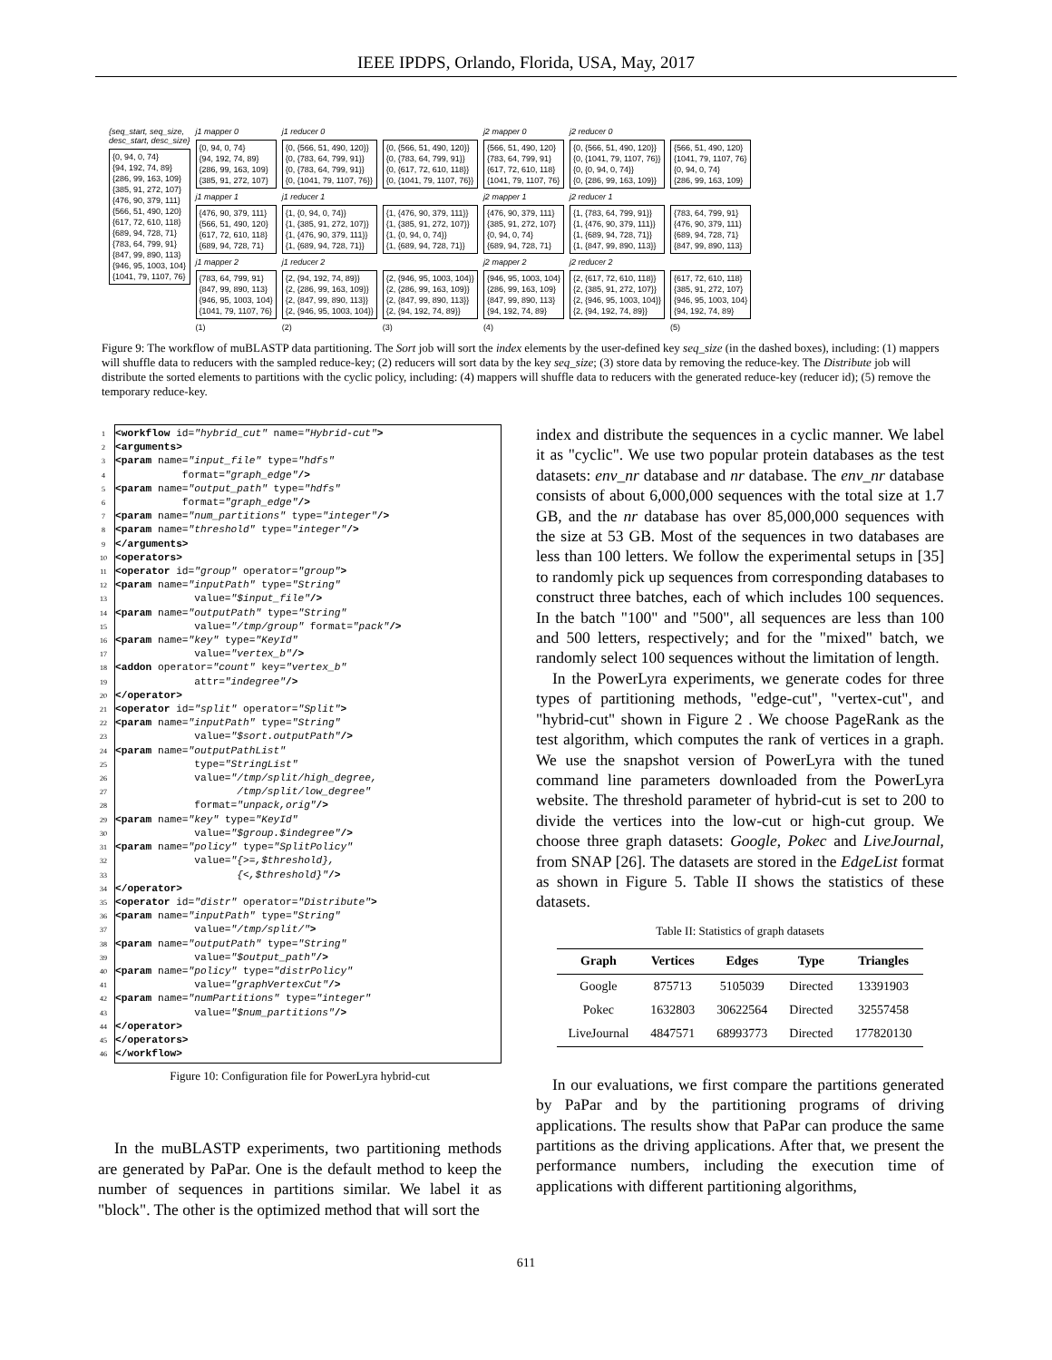IEEE IPDPS, Orlando, Florida, USA, May, 2017
{seq_start, seq_size,
desc_start, desc_size}
{0, 94, 0, 74} {94, 192, 74, 89} {286, 99, 163, 109} {385, 91, 272, 107} {476, 90, 379, 111} {566, 51, 490, 120} {617, 72, 610, 118} {689, 94, 728, 71} {783, 64, 799, 91} {847, 99, 890, 113} {946, 95, 1003, 104} {1041, 79, 1107, 76}
j1 mapper 0
{0, 94, 0, 74} {94, 192, 74, 89} {286, 99, 163, 109} {385, 91, 272, 107}
j1 mapper 1
{476, 90, 379, 111} {566, 51, 490, 120} {617, 72, 610, 118} {689, 94, 728, 71}
j1 mapper 2
{783, 64, 799, 91} {847, 99, 890, 113} {946, 95, 1003, 104} {1041, 79, 1107, 76}
(1)
j1 reducer 0
{0, {566, 51, 490, 120}} {0, {783, 64, 799, 91}} {0, {783, 64, 799, 91}} {0, {1041, 79, 1107, 76}}
j1 reducer 1
{1, {0, 94, 0, 74}} {1, {385, 91, 272, 107}} {1, {476, 90, 379, 111}} {1, {689, 94, 728, 71}}
j1 reducer 2
{2, {94, 192, 74, 89}} {2, {286, 99, 163, 109}} {2, {847, 99, 890, 113}} {2, {946, 95, 1003, 104}}
(2)
{0, {566, 51, 490, 120}} {0, {783, 64, 799, 91}} {0, {617, 72, 610, 118}} {0, {1041, 79, 1107, 76}}
{1, {476, 90, 379, 111}} {1, {385, 91, 272, 107}} {1, {0, 94, 0, 74}} {1, {689, 94, 728, 71}}
{2, {946, 95, 1003, 104}} {2, {286, 99, 163, 109}} {2, {847, 99, 890, 113}} {2, {94, 192, 74, 89}}
(3)
j2 mapper 0
{566, 51, 490, 120} {783, 64, 799, 91} {617, 72, 610, 118} {1041, 79, 1107, 76}
j2 mapper 1
{476, 90, 379, 111} {385, 91, 272, 107} {0, 94, 0, 74} {689, 94, 728, 71}
j2 mapper 2
{946, 95, 1003, 104} {286, 99, 163, 109} {847, 99, 890, 113} {94, 192, 74, 89}
(4)
j2 reducer 0
{0, {566, 51, 490, 120}} {0, {1041, 79, 1107, 76}} {0, {0, 94, 0, 74}} {0, {286, 99, 163, 109}}
j2 reducer 1
{1, {783, 64, 799, 91}} {1, {476, 90, 379, 111}} {1, {689, 94, 728, 71}} {1, {847, 99, 890, 113}}
j2 reducer 2
{2, {617, 72, 610, 118}} {2, {385, 91, 272, 107}} {2, {946, 95, 1003, 104}} {2, {94, 192, 74, 89}}
{566, 51, 490, 120} {1041, 79, 1107, 76} {0, 94, 0, 74} {286, 99, 163, 109}
{783, 64, 799, 91} {476, 90, 379, 111} {689, 94, 728, 71} {847, 99, 890, 113}
{617, 72, 610, 118} {385, 91, 272, 107} {946, 95, 1003, 104} {94, 192, 74, 89}
(5)
Figure 9: The workflow of muBLASTP data partitioning. The Sort job will sort the index elements by the user-defined key seq_size (in the dashed boxes), including: (1) mappers will shuffle data to reducers with the sampled reduce-key; (2) reducers will sort data by the key seq_size; (3) store data by removing the reduce-key. The Distribute job will distribute the sorted elements to partitions with the cyclic policy, including: (4) mappers will shuffle data to reducers with the generated reduce-key (reducer id); (5) remove the temporary reduce-key.
1 <workflow id= "hybrid_cut" name= "Hybrid-cut" >
2 <arguments>
3 <param name= "input_file" type= "hdfs"
4 format= "graph_edge" />
5 <param name= "output_path" type= "hdfs"
6 format= "graph_edge" />
7 <param name= "num_partitions" type= "integer" />
8 <param name= "threshold" type= "integer" />
9 </arguments>
10 <operators>
11 <operator id= "group" operator= "group" >
12 <param name= "inputPath" type= "String"
13 value= "$input_file" />
14 <param name= "outputPath" type= "String"
15 value= "/tmp/group" format= "pack" />
16 <param name= "key" type= "KeyId"
17 value= "vertex_b" />
18 <addon operator= "count" key= "vertex_b"
19 attr= "indegree" />
20 </operator>
21 <operator id= "split" operator= "Split" >
22 <param name= "inputPath" type= "String"
23 value= "$sort.outputPath" />
24 <param name= "outputPathList"
25 type= "StringList"
26 value= "/tmp/split/high_degree,
27 /tmp/split/low_degree"
28 format= "unpack,orig" />
29 <param name= "key" type= "KeyId"
30 value= "$group.$indegree" />
31 <param name= "policy" type= "SplitPolicy"
32 value= "{>=,$threshold},
33 {<,$threshold}" />
34 </operator>
35 <operator id= "distr" operator= "Distribute" >
36 <param name= "inputPath" type= "String"
37 value= "/tmp/split/" >
38 <param name= "outputPath" type= "String"
39 value= "$output_path" />
40 <param name= "policy" type= "distrPolicy"
41 value= "graphVertexCut" />
42 <param name= "numPartitions" type= "integer"
43 value= "$num_partitions" />
44 </operator>
45 </operators>
46 </workflow>
Figure 10: Configuration file for PowerLyra hybrid-cut
In the muBLASTP experiments, two partitioning methods are generated by PaPar. One is the default method to keep the number of sequences in partitions similar. We label it as "block". The other is the optimized method that will sort the
index and distribute the sequences in a cyclic manner. We label it as "cyclic". We use two popular protein databases as the test datasets: env_nr database and nr database. The env_nr database consists of about 6,000,000 sequences with the total size at 1.7 GB, and the nr database has over 85,000,000 sequences with the size at 53 GB. Most of the sequences in two databases are less than 100 letters. We follow the experimental setups in [35] to randomly pick up sequences from corresponding databases to construct three batches, each of which includes 100 sequences. In the batch "100" and "500", all sequences are less than 100 and 500 letters, respectively; and for the "mixed" batch, we randomly select 100 sequences without the limitation of length.
In the PowerLyra experiments, we generate codes for three types of partitioning methods, "edge-cut", "vertex-cut", and "hybrid-cut" shown in Figure 2 . We choose PageRank as the test algorithm, which computes the rank of vertices in a graph. We use the snapshot version of PowerLyra with the tuned command line parameters downloaded from the PowerLyra website. The threshold parameter of hybrid-cut is set to 200 to divide the vertices into the low-cut or high-cut group. We choose three graph datasets: Google, Pokec and LiveJournal, from SNAP [26]. The datasets are stored in the EdgeList format as shown in Figure 5. Table II shows the statistics of these datasets.
Table II: Statistics of graph datasets
| Graph | Vertices | Edges | Type | Triangles |
| --- | --- | --- | --- | --- |
| Google | 875713 | 5105039 | Directed | 13391903 |
| Pokec | 1632803 | 30622564 | Directed | 32557458 |
| LiveJournal | 4847571 | 68993773 | Directed | 177820130 |
In our evaluations, we first compare the partitions generated by PaPar and by the partitioning programs of driving applications. The results show that PaPar can produce the same partitions as the driving applications. After that, we present the performance numbers, including the execution time of applications with different partitioning algorithms,
611